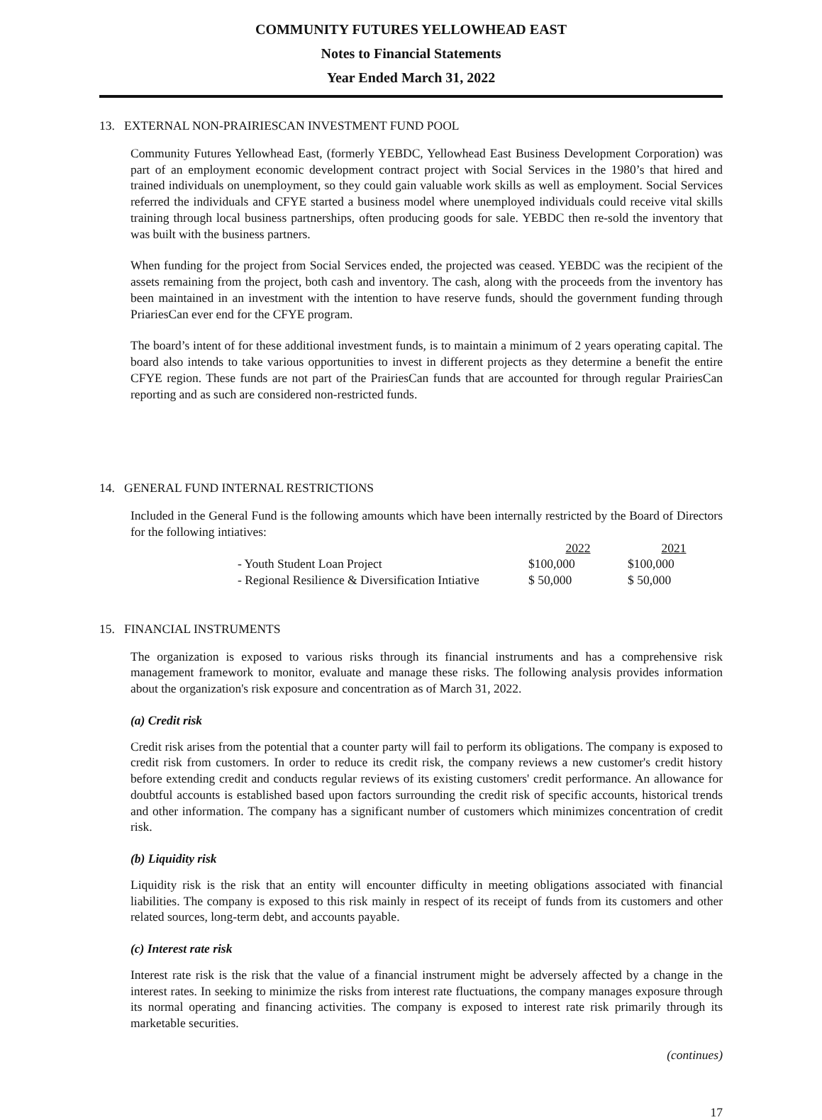COMMUNITY FUTURES YELLOWHEAD EAST
Notes to Financial Statements
Year Ended March 31, 2022
13. EXTERNAL NON-PRAIRIESCAN INVESTMENT FUND POOL
Community Futures Yellowhead East, (formerly YEBDC, Yellowhead East Business Development Corporation) was part of an employment economic development contract project with Social Services in the 1980’s that hired and trained individuals on unemployment, so they could gain valuable work skills as well as employment. Social Services referred the individuals and CFYE started a business model where unemployed individuals could receive vital skills training through local business partnerships, often producing goods for sale. YEBDC then re-sold the inventory that was built with the business partners.
When funding for the project from Social Services ended, the projected was ceased. YEBDC was the recipient of the assets remaining from the project, both cash and inventory. The cash, along with the proceeds from the inventory has been maintained in an investment with the intention to have reserve funds, should the government funding through PriariesCan ever end for the CFYE program.
The board’s intent of for these additional investment funds, is to maintain a minimum of 2 years operating capital. The board also intends to take various opportunities to invest in different projects as they determine a benefit the entire CFYE region. These funds are not part of the PrairiesCan funds that are accounted for through regular PrairiesCan reporting and as such are considered non-restricted funds.
14. GENERAL FUND INTERNAL RESTRICTIONS
Included in the General Fund is the following amounts which have been internally restricted by the Board of Directors for the following intiatives:
| | 2022 | 2021 |
| - Youth Student Loan Project | $100,000 | $100,000 |
| - Regional Resilience & Diversification Intiative | $ 50,000 | $ 50,000 |
15. FINANCIAL INSTRUMENTS
The organization is exposed to various risks through its financial instruments and has a comprehensive risk management framework to monitor, evaluate and manage these risks. The following analysis provides information about the organization's risk exposure and concentration as of March 31, 2022.
(a) Credit risk
Credit risk arises from the potential that a counter party will fail to perform its obligations. The company is exposed to credit risk from customers. In order to reduce its credit risk, the company reviews a new customer's credit history before extending credit and conducts regular reviews of its existing customers' credit performance. An allowance for doubtful accounts is established based upon factors surrounding the credit risk of specific accounts, historical trends and other information. The company has a significant number of customers which minimizes concentration of credit risk.
(b) Liquidity risk
Liquidity risk is the risk that an entity will encounter difficulty in meeting obligations associated with financial liabilities. The company is exposed to this risk mainly in respect of its receipt of funds from its customers and other related sources, long-term debt, and accounts payable.
(c) Interest rate risk
Interest rate risk is the risk that the value of a financial instrument might be adversely affected by a change in the interest rates. In seeking to minimize the risks from interest rate fluctuations, the company manages exposure through its normal operating and financing activities. The company is exposed to interest rate risk primarily through its marketable securities.
(continues)
17